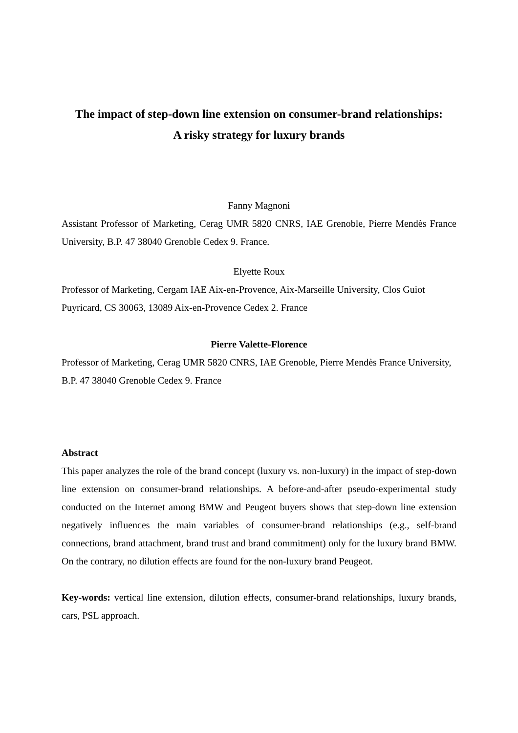The impact of step-down line extension on consumer-brand relationships:
A risky strategy for luxury brands
Fanny Magnoni
Assistant Professor of Marketing, Cerag UMR 5820 CNRS, IAE Grenoble, Pierre Mendès France University, B.P. 47 38040 Grenoble Cedex 9. France.
Elyette Roux
Professor of Marketing, Cergam IAE Aix-en-Provence, Aix-Marseille University, Clos Guiot Puyricard, CS 30063, 13089 Aix-en-Provence Cedex 2. France
Pierre Valette-Florence
Professor of Marketing, Cerag UMR 5820 CNRS, IAE Grenoble, Pierre Mendès France University, B.P. 47 38040 Grenoble Cedex 9. France
Abstract
This paper analyzes the role of the brand concept (luxury vs. non-luxury) in the impact of step-down line extension on consumer-brand relationships. A before-and-after pseudo-experimental study conducted on the Internet among BMW and Peugeot buyers shows that step-down line extension negatively influences the main variables of consumer-brand relationships (e.g., self-brand connections, brand attachment, brand trust and brand commitment) only for the luxury brand BMW. On the contrary, no dilution effects are found for the non-luxury brand Peugeot.
Key-words: vertical line extension, dilution effects, consumer-brand relationships, luxury brands, cars, PSL approach.